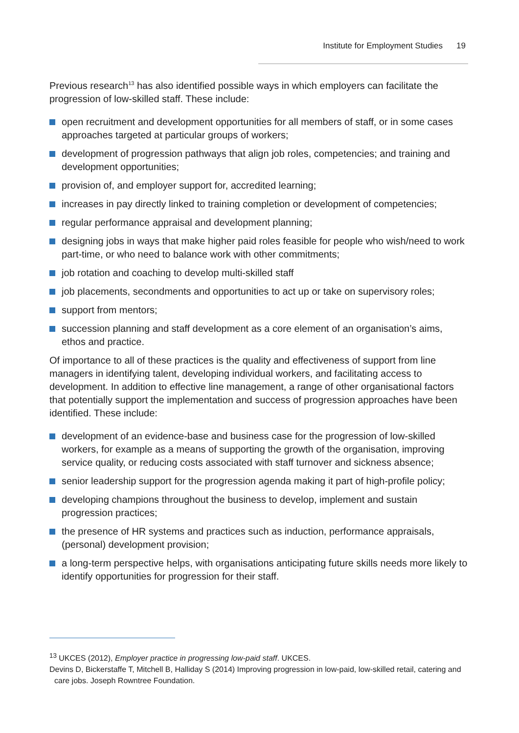Institute for Employment Studies 19
Previous research<sup>13</sup> has also identified possible ways in which employers can facilitate the progression of low-skilled staff. These include:
open recruitment and development opportunities for all members of staff, or in some cases approaches targeted at particular groups of workers;
development of progression pathways that align job roles, competencies; and training and development opportunities;
provision of, and employer support for, accredited learning;
increases in pay directly linked to training completion or development of competencies;
regular performance appraisal and development planning;
designing jobs in ways that make higher paid roles feasible for people who wish/need to work part-time, or who need to balance work with other commitments;
job rotation and coaching to develop multi-skilled staff
job placements, secondments and opportunities to act up or take on supervisory roles;
support from mentors;
succession planning and staff development as a core element of an organisation’s aims, ethos and practice.
Of importance to all of these practices is the quality and effectiveness of support from line managers in identifying talent, developing individual workers, and facilitating access to development. In addition to effective line management, a range of other organisational factors that potentially support the implementation and success of progression approaches have been identified. These include:
development of an evidence-base and business case for the progression of low-skilled workers, for example as a means of supporting the growth of the organisation, improving service quality, or reducing costs associated with staff turnover and sickness absence;
senior leadership support for the progression agenda making it part of high-profile policy;
developing champions throughout the business to develop, implement and sustain progression practices;
the presence of HR systems and practices such as induction, performance appraisals, (personal) development provision;
a long-term perspective helps, with organisations anticipating future skills needs more likely to identify opportunities for progression for their staff.
<sup>13</sup> UKCES (2012), Employer practice in progressing low-paid staff. UKCES.
Devins D, Bickerstaffe T, Mitchell B, Halliday S (2014) Improving progression in low-paid, low-skilled retail, catering and care jobs. Joseph Rowntree Foundation.